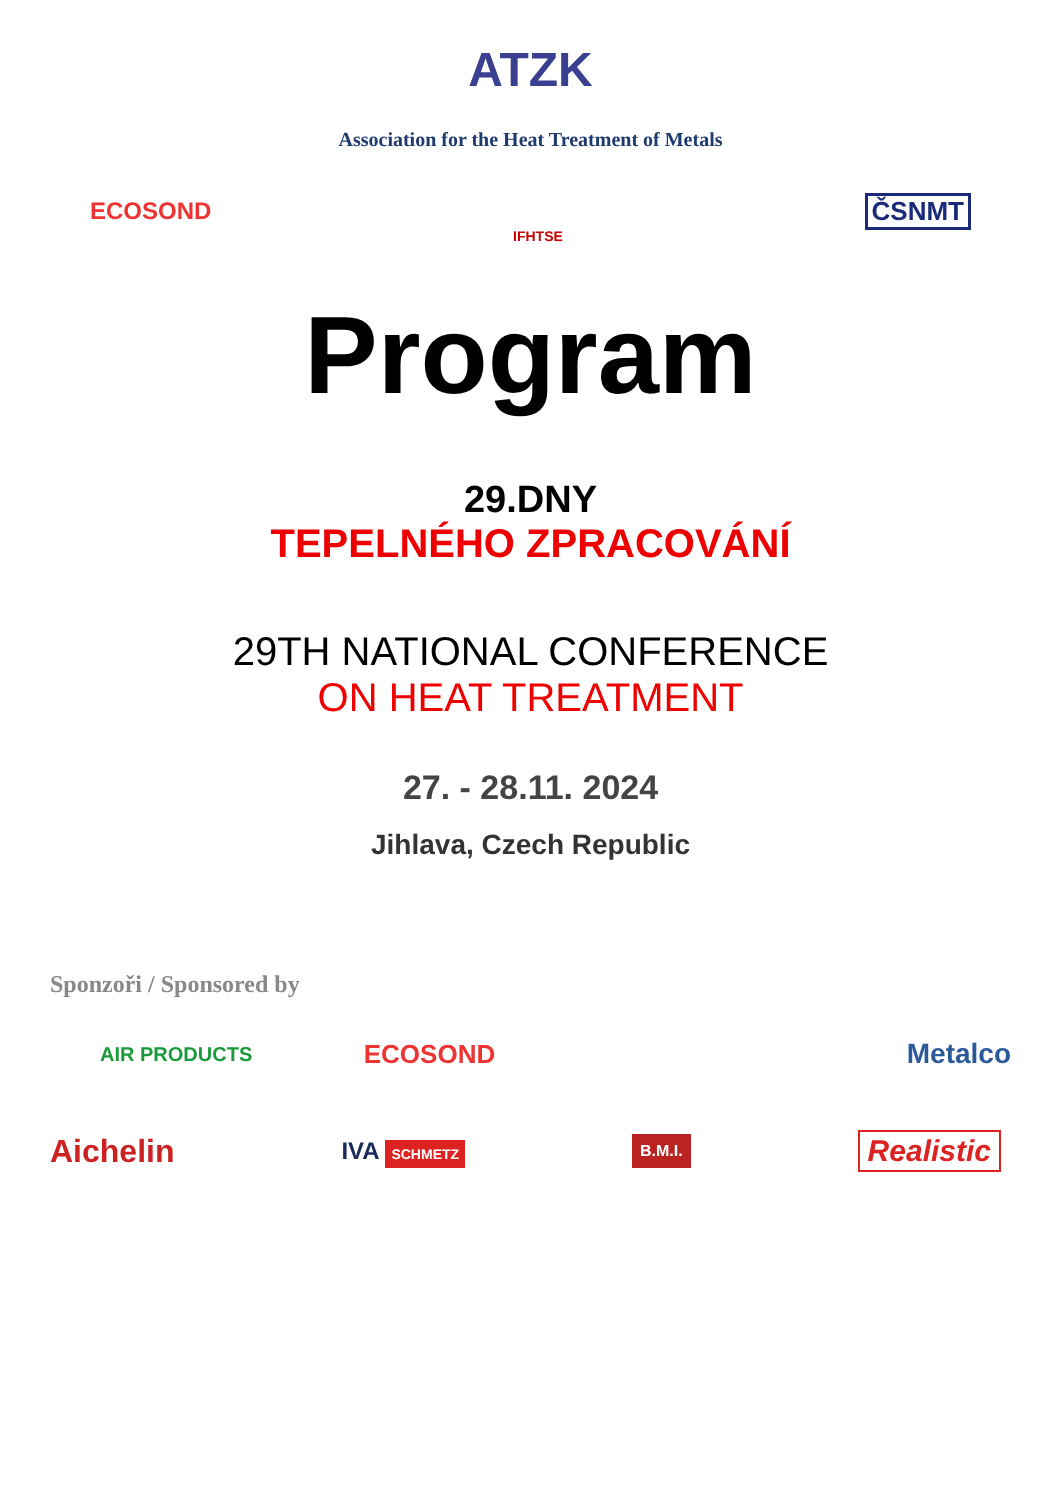ATZK
Association for the Heat Treatment of Metals
ECOSOND IFHTSE ČSNMT
Program
29.DNY
TEPELNÉHO ZPRACOVÁNÍ
29TH NATIONAL CONFERENCE
ON HEAT TREATMENT
27. - 28.11. 2024
Jihlava, Czech Republic
Sponzoři / Sponsored by
AIR PRODUCTS ECOSOND Metalco
Aichelin IVA SCHMETZ B.M.I. Realistic